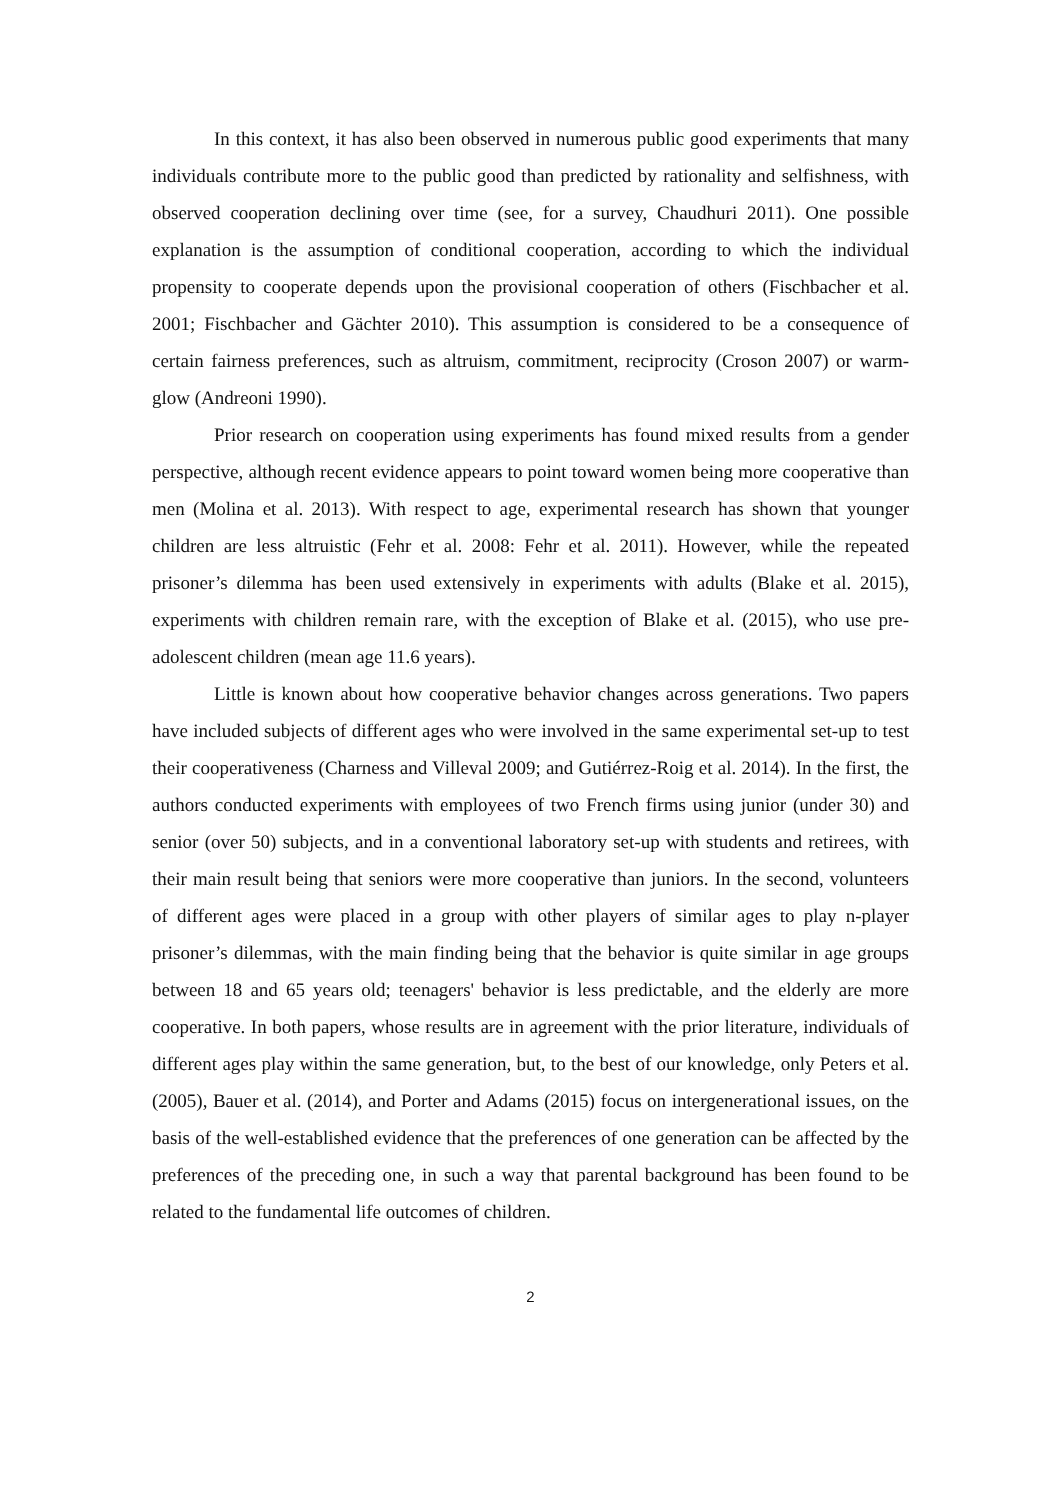In this context, it has also been observed in numerous public good experiments that many individuals contribute more to the public good than predicted by rationality and selfishness, with observed cooperation declining over time (see, for a survey, Chaudhuri 2011). One possible explanation is the assumption of conditional cooperation, according to which the individual propensity to cooperate depends upon the provisional cooperation of others (Fischbacher et al. 2001; Fischbacher and Gächter 2010). This assumption is considered to be a consequence of certain fairness preferences, such as altruism, commitment, reciprocity (Croson 2007) or warm-glow (Andreoni 1990).
Prior research on cooperation using experiments has found mixed results from a gender perspective, although recent evidence appears to point toward women being more cooperative than men (Molina et al. 2013). With respect to age, experimental research has shown that younger children are less altruistic (Fehr et al. 2008: Fehr et al. 2011). However, while the repeated prisoner’s dilemma has been used extensively in experiments with adults (Blake et al. 2015), experiments with children remain rare, with the exception of Blake et al. (2015), who use pre-adolescent children (mean age 11.6 years).
Little is known about how cooperative behavior changes across generations. Two papers have included subjects of different ages who were involved in the same experimental set-up to test their cooperativeness (Charness and Villeval 2009; and Gutiérrez-Roig et al. 2014). In the first, the authors conducted experiments with employees of two French firms using junior (under 30) and senior (over 50) subjects, and in a conventional laboratory set-up with students and retirees, with their main result being that seniors were more cooperative than juniors. In the second, volunteers of different ages were placed in a group with other players of similar ages to play n-player prisoner’s dilemmas, with the main finding being that the behavior is quite similar in age groups between 18 and 65 years old; teenagers' behavior is less predictable, and the elderly are more cooperative. In both papers, whose results are in agreement with the prior literature, individuals of different ages play within the same generation, but, to the best of our knowledge, only Peters et al. (2005), Bauer et al. (2014), and Porter and Adams (2015) focus on intergenerational issues, on the basis of the well-established evidence that the preferences of one generation can be affected by the preferences of the preceding one, in such a way that parental background has been found to be related to the fundamental life outcomes of children.
2